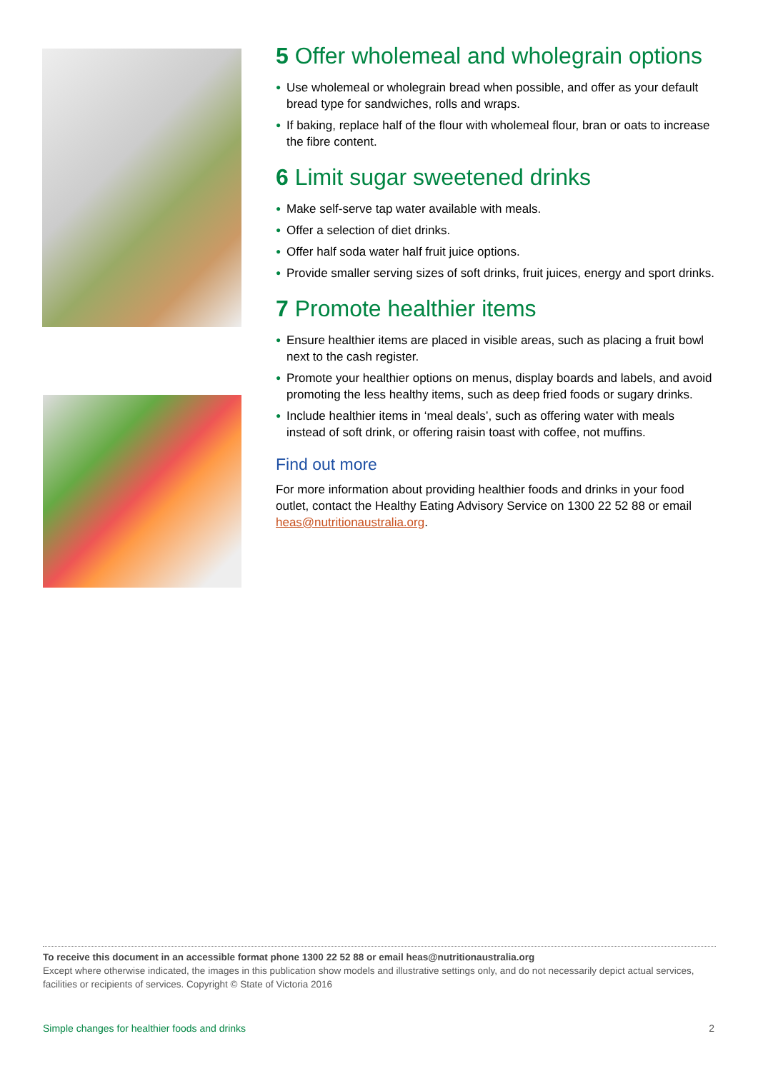5 Offer wholemeal and wholegrain options
● Use wholemeal or wholegrain bread when possible, and offer as your default bread type for sandwiches, rolls and wraps.
● If baking, replace half of the flour with wholemeal flour, bran or oats to increase the fibre content.
6 Limit sugar sweetened drinks
● Make self-serve tap water available with meals.
● Offer a selection of diet drinks.
● Offer half soda water half fruit juice options.
● Provide smaller serving sizes of soft drinks, fruit juices, energy and sport drinks.
7 Promote healthier items
● Ensure healthier items are placed in visible areas, such as placing a fruit bowl next to the cash register.
● Promote your healthier options on menus, display boards and labels, and avoid promoting the less healthy items, such as deep fried foods or sugary drinks.
● Include healthier items in ‘meal deals’, such as offering water with meals instead of soft drink, or offering raisin toast with coffee, not muffins.
Find out more
For more information about providing healthier foods and drinks in your food outlet, contact the Healthy Eating Advisory Service on 1300 22 52 88 or email heas@nutritionaustralia.org.
To receive this document in an accessible format phone 1300 22 52 88 or email heas@nutritionaustralia.org
Except where otherwise indicated, the images in this publication show models and illustrative settings only, and do not necessarily depict actual services, facilities or recipients of services. Copyright © State of Victoria 2016
Simple changes for healthier foods and drinks 2